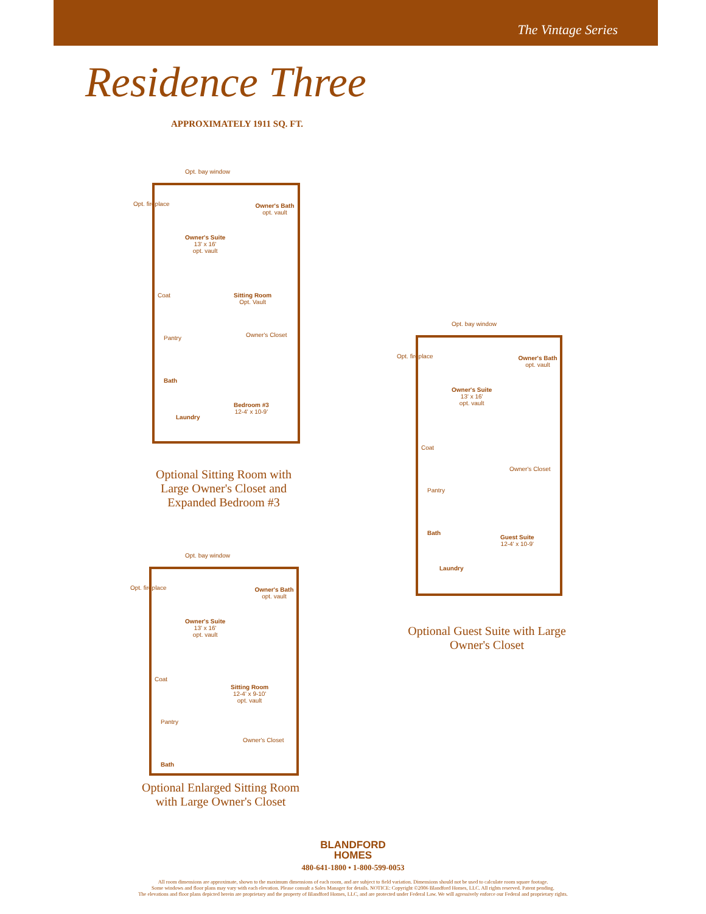The Vintage Series
Residence Three
APPROXIMATELY 1911 SQ. FT.
Opt. bay window
Opt. fireplace Owner's Bath opt. vault
Owner's Suite
13' x 16'
opt. vault
Sitting Room
Opt. Vault
Coat
Owner's Closet
Pantry
Bath
Bedroom #3
12-4' x 10-9'
Laundry
Optional Sitting Room with Large Owner's Closet and Expanded Bedroom #3
Opt. bay window
Opt. fireplace Owner's Bath opt. vault
Owner's Suite
13' x 16'
opt. vault
Coat
Owner's Closet
Pantry
Bath
Guest Suite
12-4' x 10-9'
Laundry
Optional Guest Suite with Large Owner's Closet
Opt. bay window
Opt. fireplace Owner's Bath opt. vault
Owner's Suite
13' x 16'
opt. vault
Coat
Sitting Room
12-4' x 9-10'
opt. vault
Pantry
Owner's Closet
Bath
Optional Enlarged Sitting Room with Large Owner's Closet
BLANDFORD
HOMES
480-641-1800 • 1-800-599-0053
All room dimensions are approximate, shown to the maximum dimensions of each room, and are subject to field variation. Dimensions should not be used to calculate room square footage.
Some windows and floor plans may vary with each elevation. Please consult a Sales Manager for details. NOTICE: Copyright ©2006 Blandford Homes, LLC. All rights reserved. Patent pending.
The elevations and floor plans depicted herein are proprietary and the property of Blandford Homes, LLC, and are protected under Federal Law. We will agressively enforce our Federal and proprietary rights.